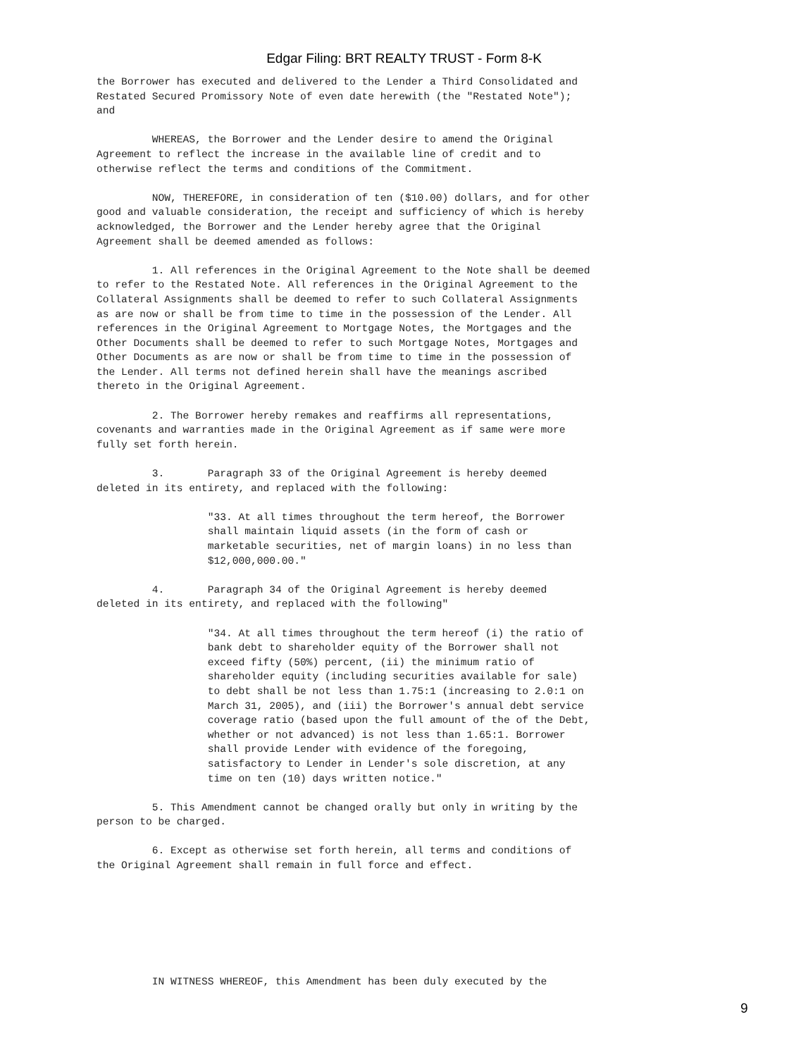Edgar Filing: BRT REALTY TRUST - Form 8-K
the Borrower has executed and delivered to the Lender a Third Consolidated and
Restated Secured Promissory Note of even date herewith (the "Restated Note");
and

         WHEREAS, the Borrower and the Lender desire to amend the Original
Agreement to reflect the increase in the available line of credit and to
otherwise reflect the terms and conditions of the Commitment.

         NOW, THEREFORE, in consideration of ten ($10.00) dollars, and for other
good and valuable consideration, the receipt and sufficiency of which is hereby
acknowledged, the Borrower and the Lender hereby agree that the Original
Agreement shall be deemed amended as follows:

         1. All references in the Original Agreement to the Note shall be deemed
to refer to the Restated Note. All references in the Original Agreement to the
Collateral Assignments shall be deemed to refer to such Collateral Assignments
as are now or shall be from time to time in the possession of the Lender. All
references in the Original Agreement to Mortgage Notes, the Mortgages and the
Other Documents shall be deemed to refer to such Mortgage Notes, Mortgages and
Other Documents as are now or shall be from time to time in the possession of
the Lender. All terms not defined herein shall have the meanings ascribed
thereto in the Original Agreement.

         2. The Borrower hereby remakes and reaffirms all representations,
covenants and warranties made in the Original Agreement as if same were more
fully set forth herein.

         3.       Paragraph 33 of the Original Agreement is hereby deemed
deleted in its entirety, and replaced with the following:

                  "33. At all times throughout the term hereof, the Borrower
                  shall maintain liquid assets (in the form of cash or
                  marketable securities, net of margin loans) in no less than
                  $12,000,000.00."

         4.       Paragraph 34 of the Original Agreement is hereby deemed
deleted in its entirety, and replaced with the following"

                  "34. At all times throughout the term hereof (i) the ratio of
                  bank debt to shareholder equity of the Borrower shall not
                  exceed fifty (50%) percent, (ii) the minimum ratio of
                  shareholder equity (including securities available for sale)
                  to debt shall be not less than 1.75:1 (increasing to 2.0:1 on
                  March 31, 2005), and (iii) the Borrower's annual debt service
                  coverage ratio (based upon the full amount of the of the Debt,
                  whether or not advanced) is not less than 1.65:1. Borrower
                  shall provide Lender with evidence of the foregoing,
                  satisfactory to Lender in Lender's sole discretion, at any
                  time on ten (10) days written notice."

         5. This Amendment cannot be changed orally but only in writing by the
person to be charged.

         6. Except as otherwise set forth herein, all terms and conditions of
the Original Agreement shall remain in full force and effect.







         IN WITNESS WHEREOF, this Amendment has been duly executed by the
9